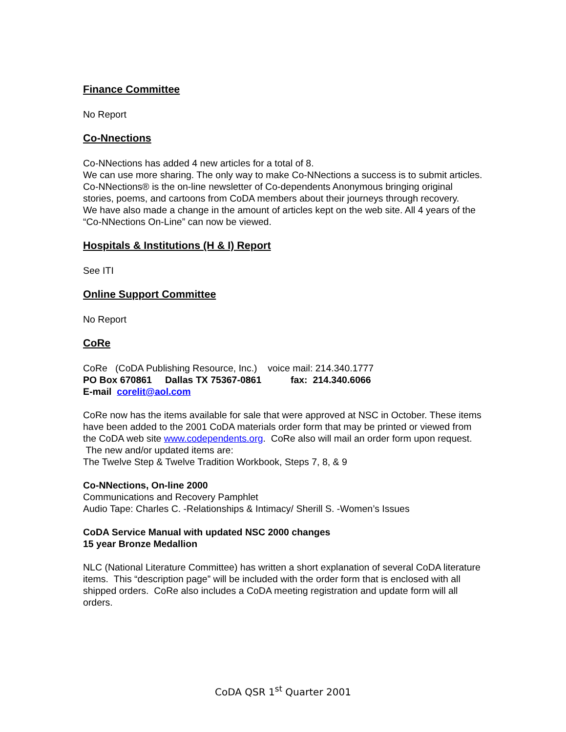Finance Committee
No Report
Co-Nnections
Co-NNections has added 4 new articles for a total of 8.
We can use more sharing. The only way to make Co-NNections a success is to submit articles.
Co-NNections® is the on-line newsletter of Co-dependents Anonymous bringing original stories, poems, and cartoons from CoDA members about their journeys through recovery.
We have also made a change in the amount of articles kept on the web site. All 4 years of the “Co-NNections On-Line” can now be viewed.
Hospitals & Institutions (H & I) Report
See ITI
Online Support Committee
No Report
CoRe
CoRe (CoDA Publishing Resource, Inc.) voice mail: 214.340.1777
PO Box 670861 Dallas TX 75367-0861 fax: 214.340.6066
E-mail corelit@aol.com
CoRe now has the items available for sale that were approved at NSC in October. These items have been added to the 2001 CoDA materials order form that may be printed or viewed from the CoDA web site www.codependents.org. CoRe also will mail an order form upon request. The new and/or updated items are:
The Twelve Step & Twelve Tradition Workbook, Steps 7, 8, & 9
Co-NNections, On-line 2000
Communications and Recovery Pamphlet
Audio Tape: Charles C. -Relationships & Intimacy/ Sherill S. -Women’s Issues
CoDA Service Manual with updated NSC 2000 changes
15 year Bronze Medallion
NLC (National Literature Committee) has written a short explanation of several CoDA literature items. This “description page” will be included with the order form that is enclosed with all shipped orders. CoRe also includes a CoDA meeting registration and update form will all orders.
CoDA QSR 1<sup>st</sup> Quarter 2001